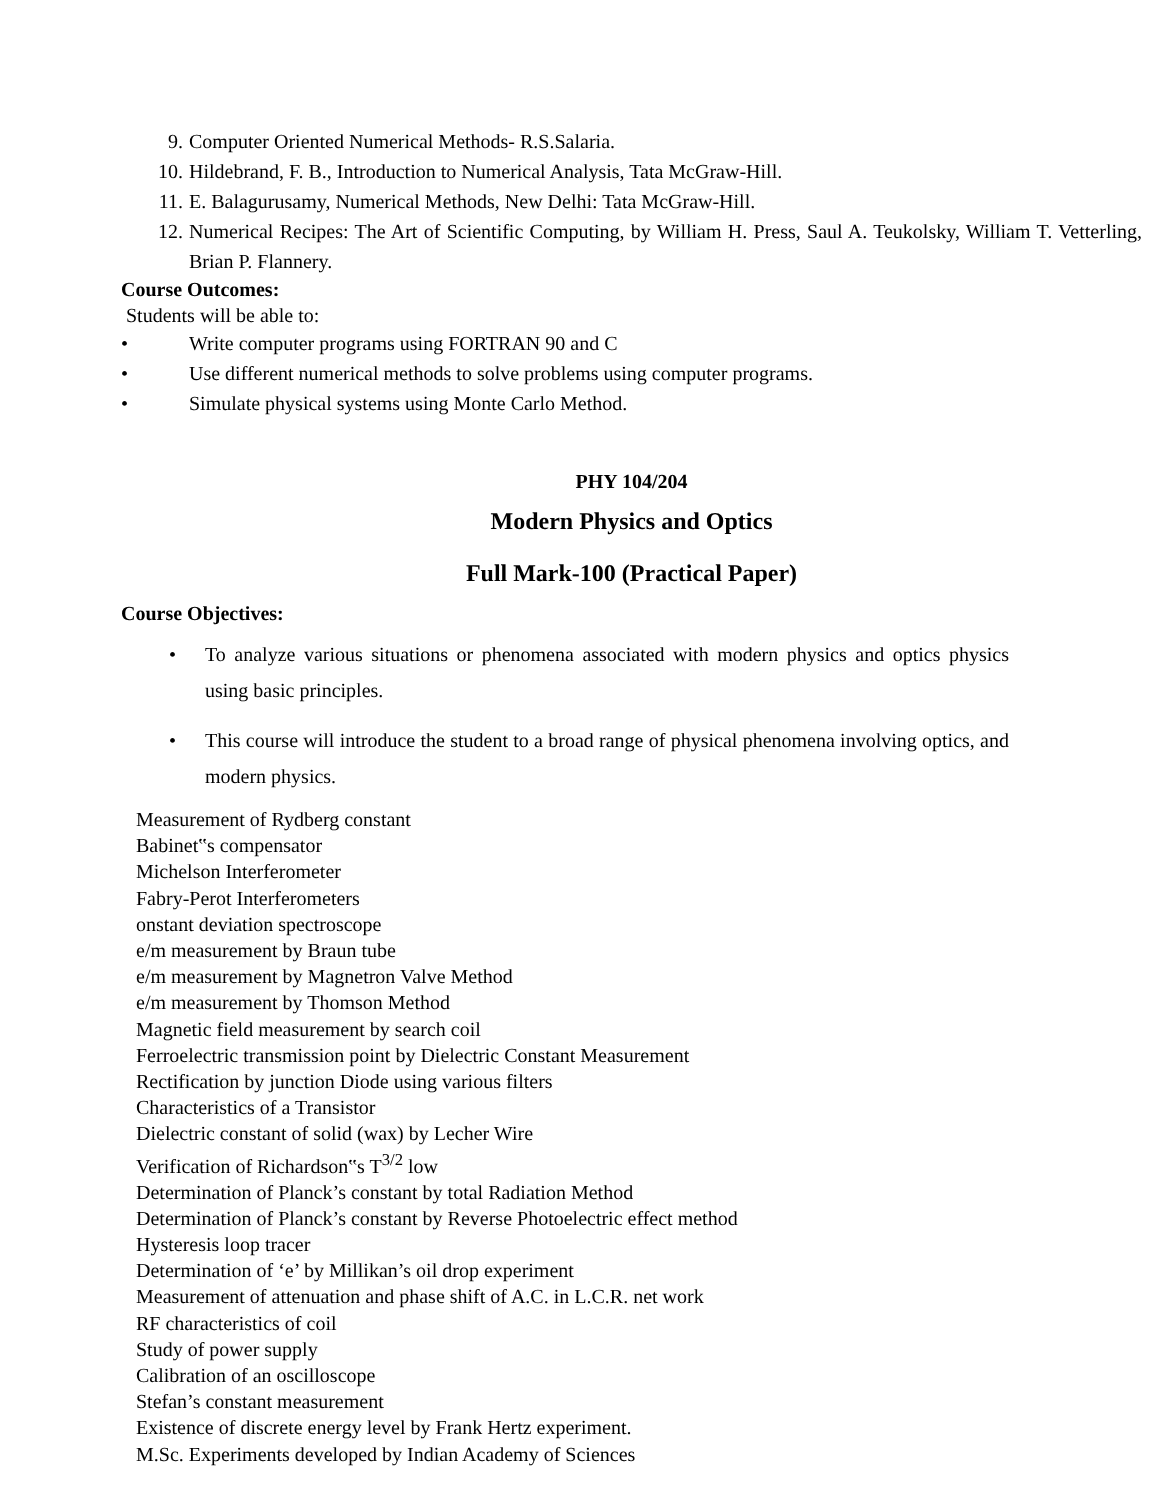9. Computer Oriented Numerical Methods- R.S.Salaria.
10. Hildebrand, F. B., Introduction to Numerical Analysis, Tata McGraw-Hill.
11. E. Balagurusamy, Numerical Methods, New Delhi: Tata McGraw-Hill.
12. Numerical Recipes: The Art of Scientific Computing, by William H. Press, Saul A. Teukolsky, William T. Vetterling, Brian P. Flannery.
Course Outcomes:
Students will be able to:
• Write computer programs using FORTRAN 90 and C
• Use different numerical methods to solve problems using computer programs.
• Simulate physical systems using Monte Carlo Method.
PHY 104/204
Modern Physics and Optics
Full Mark-100 (Practical Paper)
Course Objectives:
• To analyze various situations or phenomena associated with modern physics and optics physics using basic principles.
• This course will introduce the student to a broad range of physical phenomena involving optics, and modern physics.
Measurement of Rydberg constant
Babinet‟s compensator
Michelson Interferometer
Fabry-Perot Interferometers
onstant deviation spectroscope
e/m measurement by Braun tube
e/m measurement by Magnetron Valve Method
e/m measurement by Thomson Method
Magnetic field measurement by search coil
Ferroelectric transmission point by Dielectric Constant Measurement
Rectification by junction Diode using various filters
Characteristics of a Transistor
Dielectric constant of solid (wax) by Lecher Wire
Verification of Richardson‟s T<sup>3/2</sup> low
Determination of Planck’s constant by total Radiation Method
Determination of Planck’s constant by Reverse Photoelectric effect method
Hysteresis loop tracer
Determination of ‘e’ by Millikan’s oil drop experiment
Measurement of attenuation and phase shift of A.C. in L.C.R. net work
RF characteristics of coil
Study of power supply
Calibration of an oscilloscope
Stefan’s constant measurement
Existence of discrete energy level by Frank Hertz experiment.
M.Sc. Experiments developed by Indian Academy of Sciences